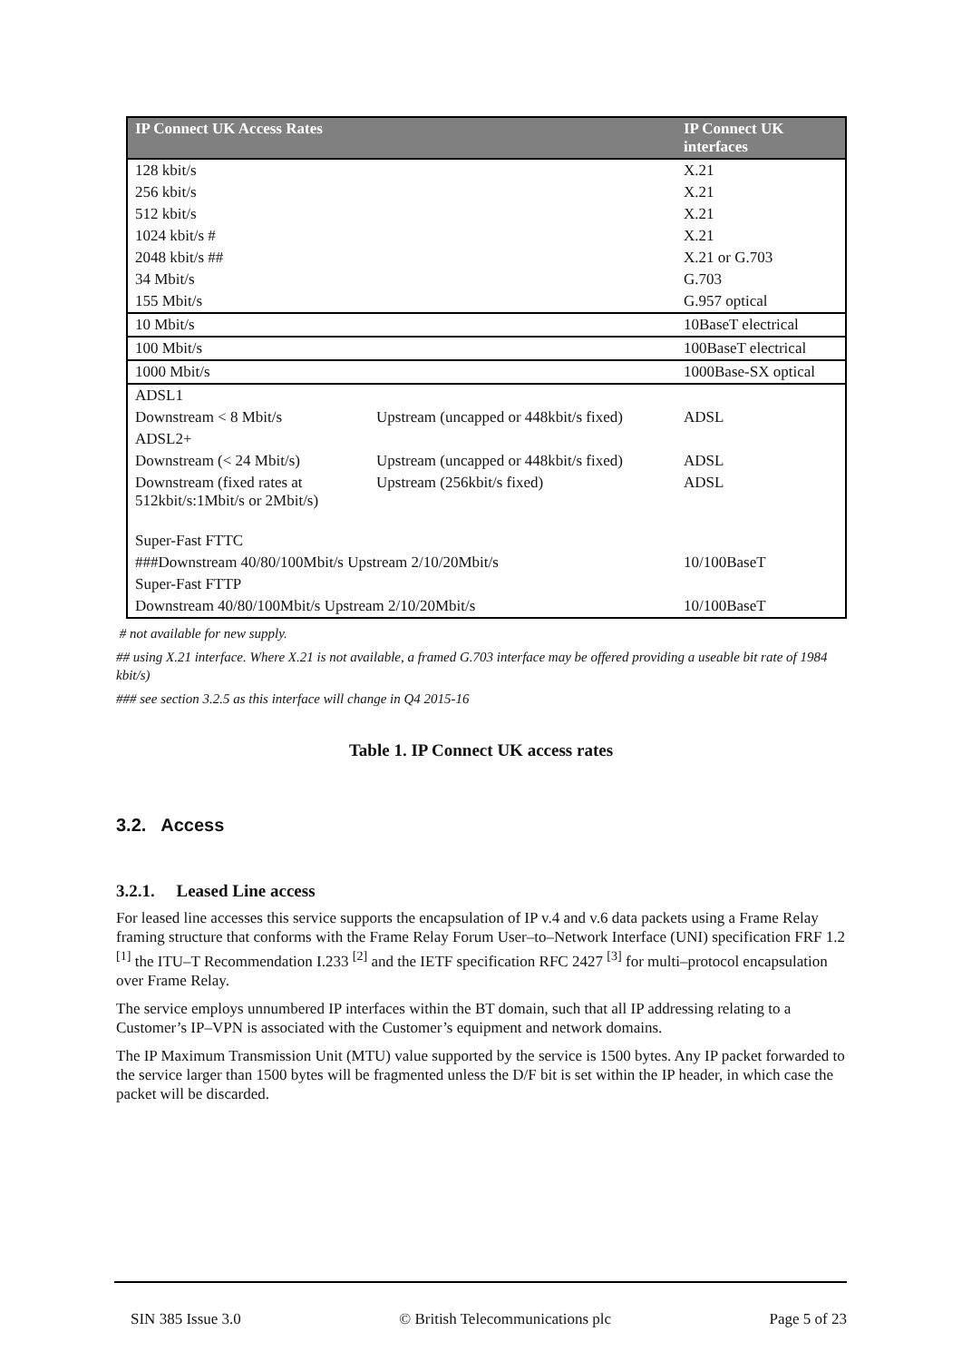| IP Connect UK Access Rates | | IP Connect UK interfaces |
| --- | --- | --- |
| 128 kbit/s | | X.21 |
| 256 kbit/s | | X.21 |
| 512 kbit/s | | X.21 |
| 1024 kbit/s # | | X.21 |
| 2048 kbit/s ## | | X.21 or G.703 |
| 34 Mbit/s | | G.703 |
| 155 Mbit/s | | G.957 optical |
| 10 Mbit/s | | 10BaseT electrical |
| 100 Mbit/s | | 100BaseT electrical |
| 1000 Mbit/s | | 1000Base-SX optical |
| ADSL1 | | |
| Downstream < 8 Mbit/s | Upstream (uncapped or 448kbit/s fixed) | ADSL |
| ADSL2+ | | |
| Downstream (< 24 Mbit/s) | Upstream (uncapped or 448kbit/s fixed) | ADSL |
| Downstream (fixed rates at 512kbit/s:1Mbit/s or 2Mbit/s) | Upstream (256kbit/s fixed) | ADSL |
| Super-Fast FTTC | | |
| ###Downstream 40/80/100Mbit/s Upstream 2/10/20Mbit/s | | 10/100BaseT |
| Super-Fast FTTP | | |
| Downstream 40/80/100Mbit/s Upstream 2/10/20Mbit/s | | 10/100BaseT |
# not available for new supply.
## using X.21 interface. Where X.21 is not available, a framed G.703 interface may be offered providing a useable bit rate of 1984 kbit/s)
### see section 3.2.5 as this interface will change in Q4 2015-16
Table 1. IP Connect UK access rates
3.2. Access
3.2.1. Leased Line access
For leased line accesses this service supports the encapsulation of IP v.4 and v.6 data packets using a Frame Relay framing structure that conforms with the Frame Relay Forum User–to–Network Interface (UNI) specification FRF 1.2 <sup>[1]</sup> the ITU–T Recommendation I.233 <sup>[2]</sup> and the IETF specification RFC 2427 <sup>[3]</sup> for multi–protocol encapsulation over Frame Relay.
The service employs unnumbered IP interfaces within the BT domain, such that all IP addressing relating to a Customer’s IP–VPN is associated with the Customer’s equipment and network domains.
The IP Maximum Transmission Unit (MTU) value supported by the service is 1500 bytes. Any IP packet forwarded to the service larger than 1500 bytes will be fragmented unless the D/F bit is set within the IP header, in which case the packet will be discarded.
SIN 385 Issue 3.0 © British Telecommunications plc Page 5 of 23